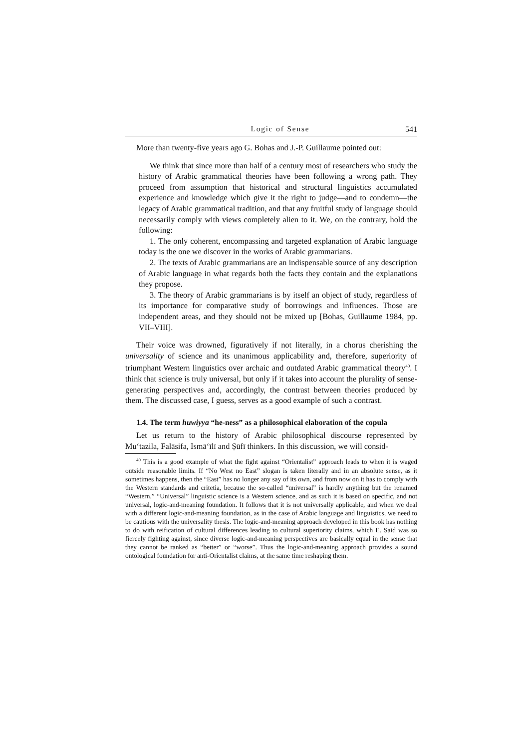Logic of Sense 541
More than twenty-five years ago G. Bohas and J.-P. Guillaume pointed out:
We think that since more than half of a century most of researchers who study the history of Arabic grammatical theories have been following a wrong path. They proceed from assumption that historical and structural linguistics accumulated experience and knowledge which give it the right to judge—and to condemn—the legacy of Arabic grammatical tradition, and that any fruitful study of language should necessarily comply with views completely alien to it. We, on the contrary, hold the following:
1. The only coherent, encompassing and targeted explanation of Arabic language today is the one we discover in the works of Arabic grammarians.
2. The texts of Arabic grammarians are an indispensable source of any description of Arabic language in what regards both the facts they contain and the explanations they propose.
3. The theory of Arabic grammarians is by itself an object of study, regardless of its importance for comparative study of borrowings and influences. Those are independent areas, and they should not be mixed up [Bohas, Guillaume 1984, pp. VII–VIII].
Their voice was drowned, figuratively if not literally, in a chorus cherishing the universality of science and its unanimous applicability and, therefore, superiority of triumphant Western linguistics over archaic and outdated Arabic grammatical theory<sup>40</sup>. I think that science is truly universal, but only if it takes into account the plurality of sense-generating perspectives and, accordingly, the contrast between theories produced by them. The discussed case, I guess, serves as a good example of such a contrast.
1.4. The term huwiyya “he-ness” as a philosophical elaboration of the copula
Let us return to the history of Arabic philosophical discourse represented by Mu‘tazila, Falāsifa, Ismā‘īlī and Ṣūfī thinkers. In this discussion, we will consid-
<sup>40</sup> This is a good example of what the fight against “Orientalist” approach leads to when it is waged outside reasonable limits. If “No West no East” slogan is taken literally and in an absolute sense, as it sometimes happens, then the “East” has no longer any say of its own, and from now on it has to comply with the Western standards and critetia, because the so-called “universal” is hardly anything but the renamed “Western.” “Universal” linguistic science is a Western science, and as such it is based on specific, and not universal, logic-and-meaning foundation. It follows that it is not universally applicable, and when we deal with a different logic-and-meaning foundation, as in the case of Arabic language and linguistics, we need to be cautious with the universality thesis. The logic-and-meaning approach developed in this book has nothing to do with reification of cultural differences leading to cultural superiority claims, which E. Said was so fiercely fighting against, since diverse logic-and-meaning perspectives are basically equal in the sense that they cannot be ranked as “better” or “worse”. Thus the logic-and-meaning approach provides a sound ontological foundation for anti-Orientalist claims, at the same time reshaping them.